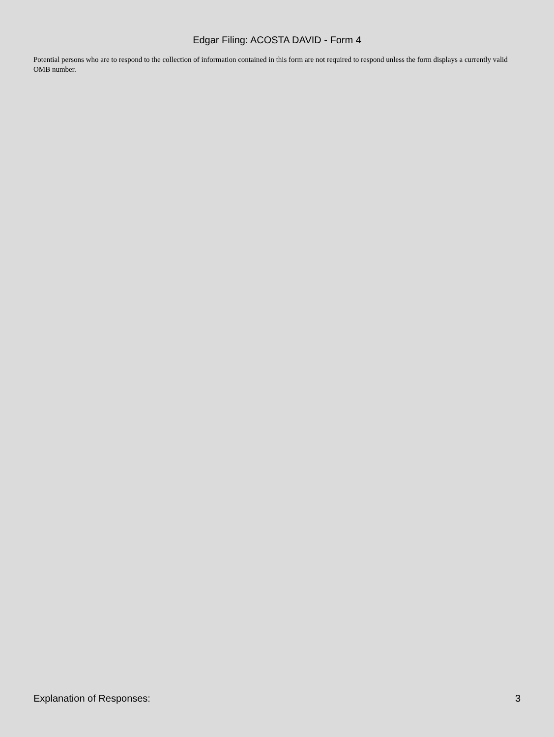Edgar Filing: ACOSTA DAVID - Form 4
Potential persons who are to respond to the collection of information contained in this form are not required to respond unless the form displays a currently valid OMB number.
Explanation of Responses: 3